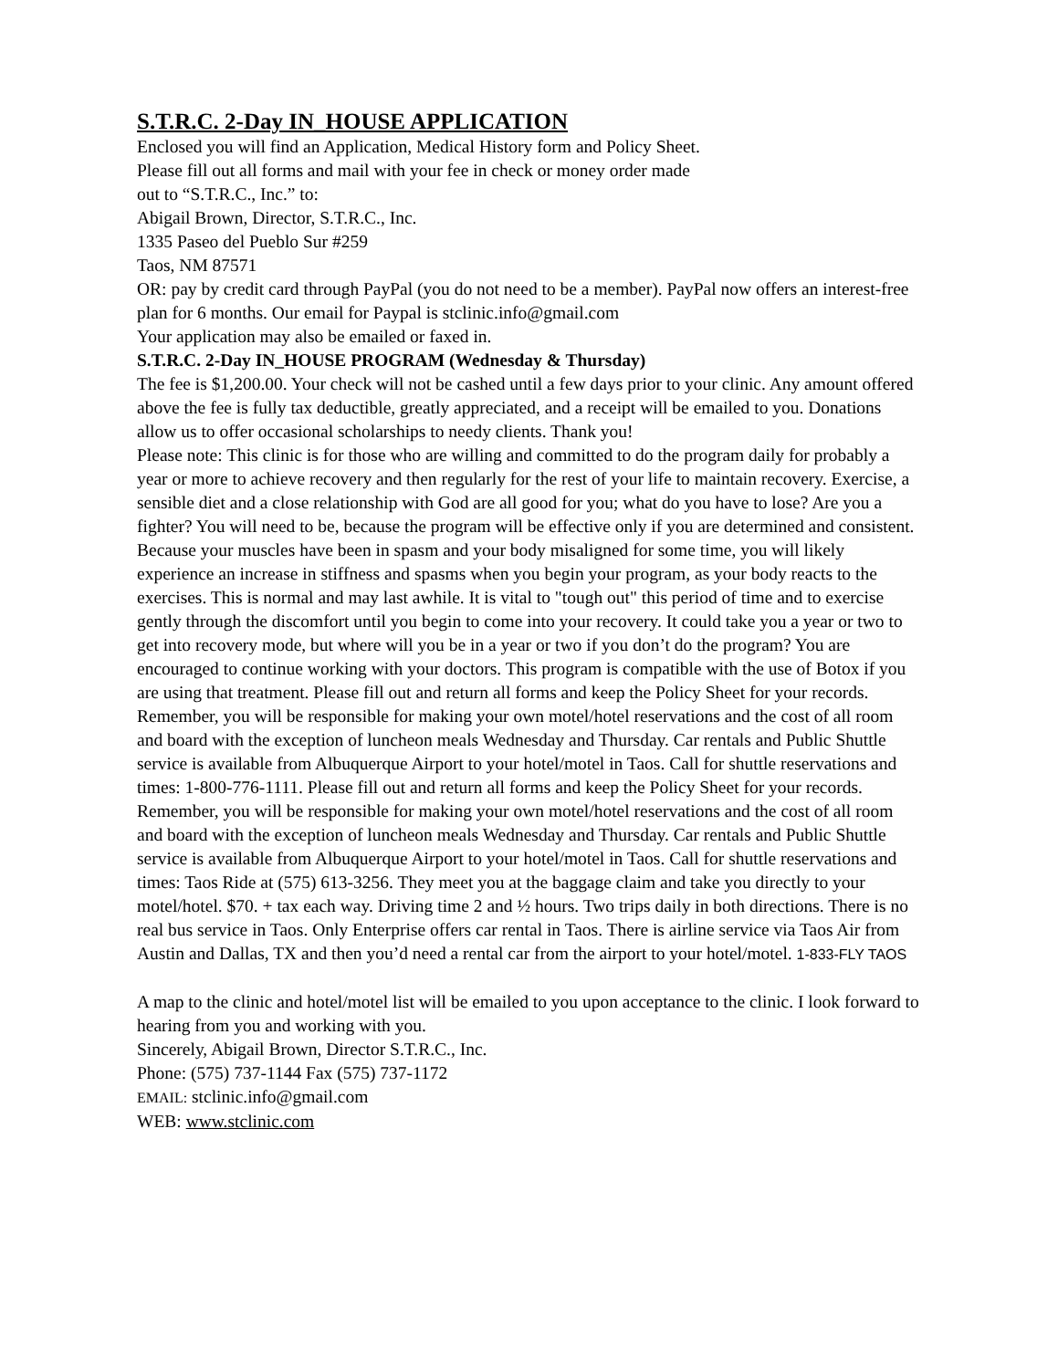S.T.R.C. 2-Day IN_HOUSE APPLICATION
Enclosed you will find an Application, Medical History form and Policy Sheet.
Please fill out all forms and mail with your fee in check or money order made
out to “S.T.R.C., Inc.” to:
Abigail Brown, Director, S.T.R.C., Inc.
1335 Paseo del Pueblo Sur #259
Taos, NM 87571
OR: pay by credit card through PayPal (you do not need to be a member). PayPal now offers an interest-free plan for 6 months. Our email for Paypal is stclinic.info@gmail.com
Your application may also be emailed or faxed in.
S.T.R.C. 2-Day IN_HOUSE PROGRAM (Wednesday & Thursday)
The fee is $1,200.00. Your check will not be cashed until a few days prior to your clinic. Any amount offered above the fee is fully tax deductible, greatly appreciated, and a receipt will be emailed to you. Donations allow us to offer occasional scholarships to needy clients. Thank you!
Please note: This clinic is for those who are willing and committed to do the program daily for probably a year or more to achieve recovery and then regularly for the rest of your life to maintain recovery. Exercise, a sensible diet and a close relationship with God are all good for you; what do you have to lose? Are you a fighter? You will need to be, because the program will be effective only if you are determined and consistent. Because your muscles have been in spasm and your body misaligned for some time, you will likely experience an increase in stiffness and spasms when you begin your program, as your body reacts to the exercises. This is normal and may last awhile. It is vital to "tough out" this period of time and to exercise gently through the discomfort until you begin to come into your recovery. It could take you a year or two to get into recovery mode, but where will you be in a year or two if you don’t do the program? You are encouraged to continue working with your doctors. This program is compatible with the use of Botox if you are using that treatment. Please fill out and return all forms and keep the Policy Sheet for your records. Remember, you will be responsible for making your own motel/hotel reservations and the cost of all room and board with the exception of luncheon meals Wednesday and Thursday. Car rentals and Public Shuttle service is available from Albuquerque Airport to your hotel/motel in Taos. Call for shuttle reservations and times: 1-800-776-1111. Please fill out and return all forms and keep the Policy Sheet for your records. Remember, you will be responsible for making your own motel/hotel reservations and the cost of all room and board with the exception of luncheon meals Wednesday and Thursday. Car rentals and Public Shuttle service is available from Albuquerque Airport to your hotel/motel in Taos. Call for shuttle reservations and times: Taos Ride at (575) 613-3256. They meet you at the baggage claim and take you directly to your motel/hotel. $70. + tax each way. Driving time 2 and ½ hours. Two trips daily in both directions. There is no real bus service in Taos. Only Enterprise offers car rental in Taos. There is airline service via Taos Air from Austin and Dallas, TX and then you’d need a rental car from the airport to your hotel/motel. 1-833-FLY TAOS
A map to the clinic and hotel/motel list will be emailed to you upon acceptance to the clinic. I look forward to hearing from you and working with you.
Sincerely, Abigail Brown, Director S.T.R.C., Inc.
Phone: (575) 737-1144 Fax (575) 737-1172
EMAIL: stclinic.info@gmail.com
WEB: www.stclinic.com